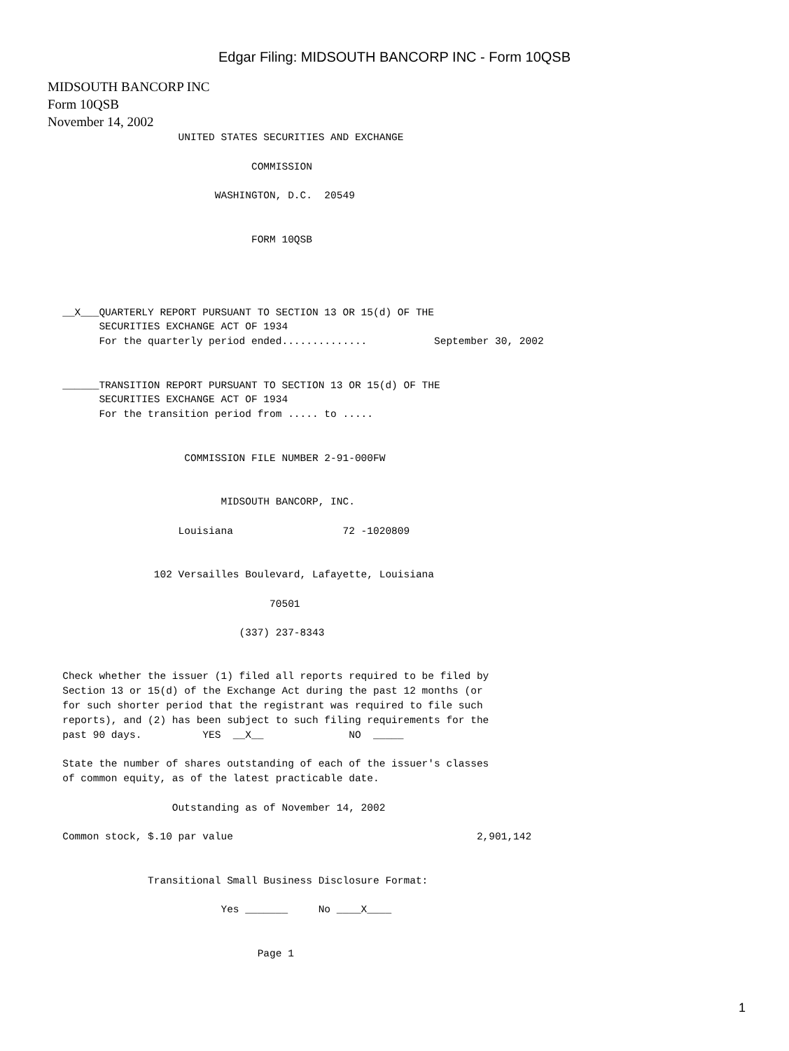Edgar Filing: MIDSOUTH BANCORP INC - Form 10QSB
MIDSOUTH BANCORP INC
Form 10QSB
November 14, 2002
                         UNITED STATES SECURITIES AND EXCHANGE

                                     COMMISSION

                               WASHINGTON, D.C.  20549


                                     FORM 10QSB




      __X___QUARTERLY REPORT PURSUANT TO SECTION 13 OR 15(d) OF THE
            SECURITIES EXCHANGE ACT OF 1934
            For the quarterly period ended..............           September 30, 2002


      ______TRANSITION REPORT PURSUANT TO SECTION 13 OR 15(d) OF THE
            SECURITIES EXCHANGE ACT OF 1934
            For the transition period from ..... to .....


                          COMMISSION FILE NUMBER 2-91-000FW


                                MIDSOUTH BANCORP, INC.

                         Louisiana                  72 -1020809


                     102 Versailles Boulevard, Lafayette, Louisiana

                                        70501

                                   (337) 237-8343


      Check whether the issuer (1) filed all reports required to be filed by
      Section 13 or 15(d) of the Exchange Act during the past 12 months (or
      for such shorter period that the registrant was required to file such
      reports), and (2) has been subject to such filing requirements for the
      past 90 days.          YES  __X__              NO  _____

      State the number of shares outstanding of each of the issuer's classes
      of common equity, as of the latest practicable date.

                        Outstanding as of November 14, 2002

      Common stock, $.10 par value                                        2,901,142


                    Transitional Small Business Disclosure Format:

                                Yes _______     No ____X____


                                      Page 1
1